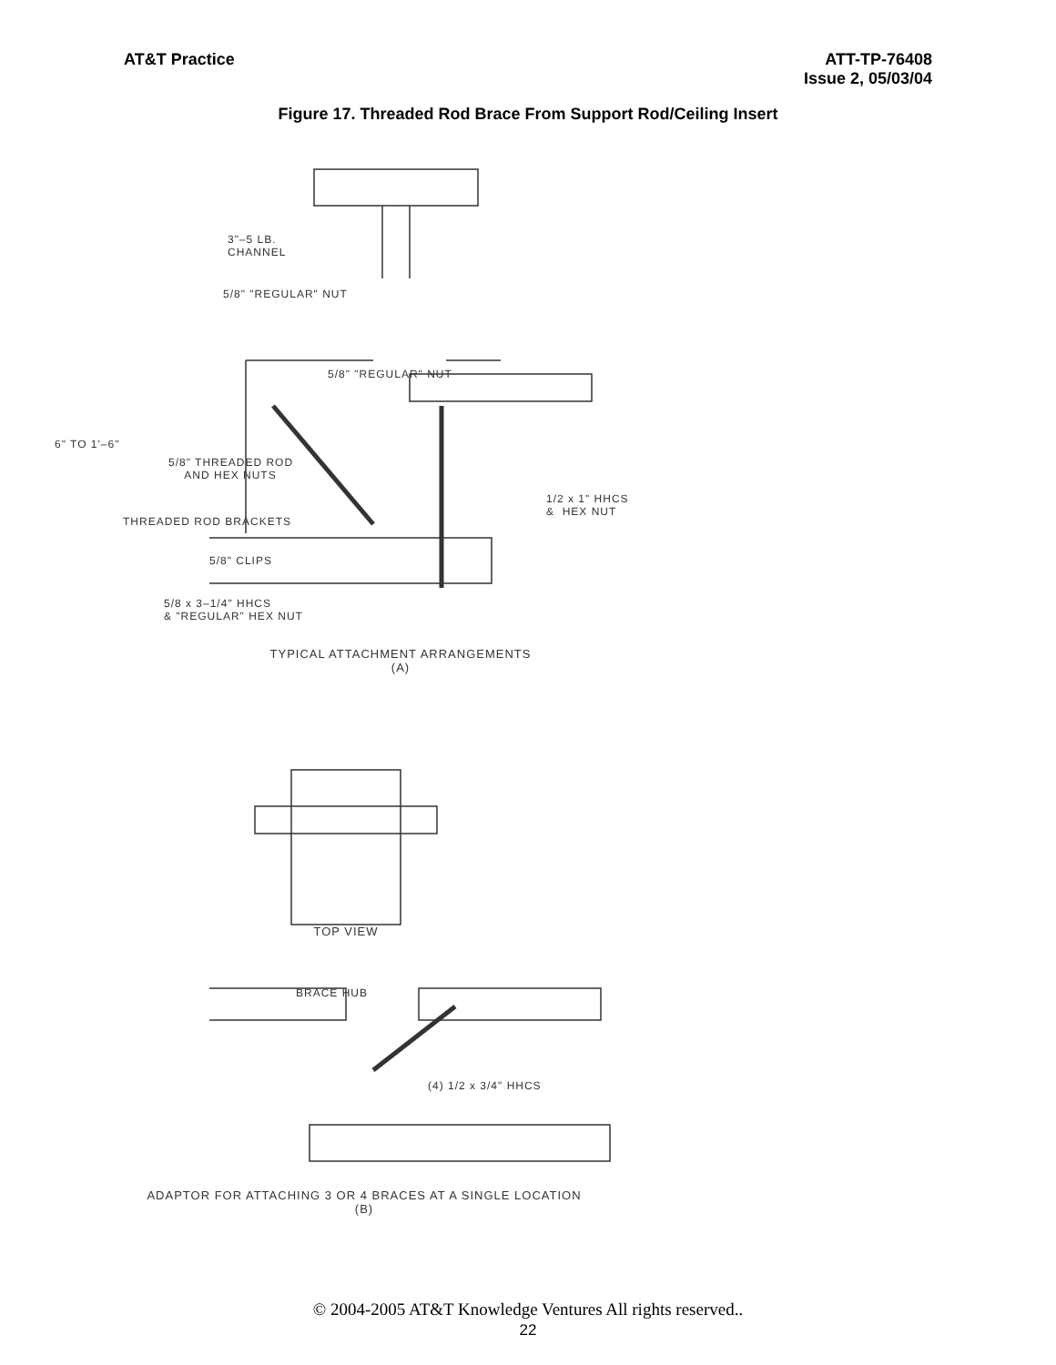AT&T Practice ATT-TP-76408
Issue 2, 05/03/04
Figure 17. Threaded Rod Brace From Support Rod/Ceiling Insert
3"–5 LB.
CHANNEL
5/8" "REGULAR" NUT
6" TO 1'–6"
5/8" THREADED ROD
AND HEX NUTS
THREADED ROD BRACKETS
5/8" CLIPS
5/8 x 3–1/4" HHCS
& "REGULAR" HEX NUT
5/8" "REGULAR" NUT
1/2 x 1" HHCS
& HEX NUT
TYPICAL ATTACHMENT ARRANGEMENTS
(A)
TOP VIEW
BRACE HUB
(4) 1/2 x 3/4" HHCS
ADAPTOR FOR ATTACHING 3 OR 4 BRACES AT A SINGLE LOCATION
(B)
© 2004-2005 AT&T Knowledge Ventures All rights reserved..
22